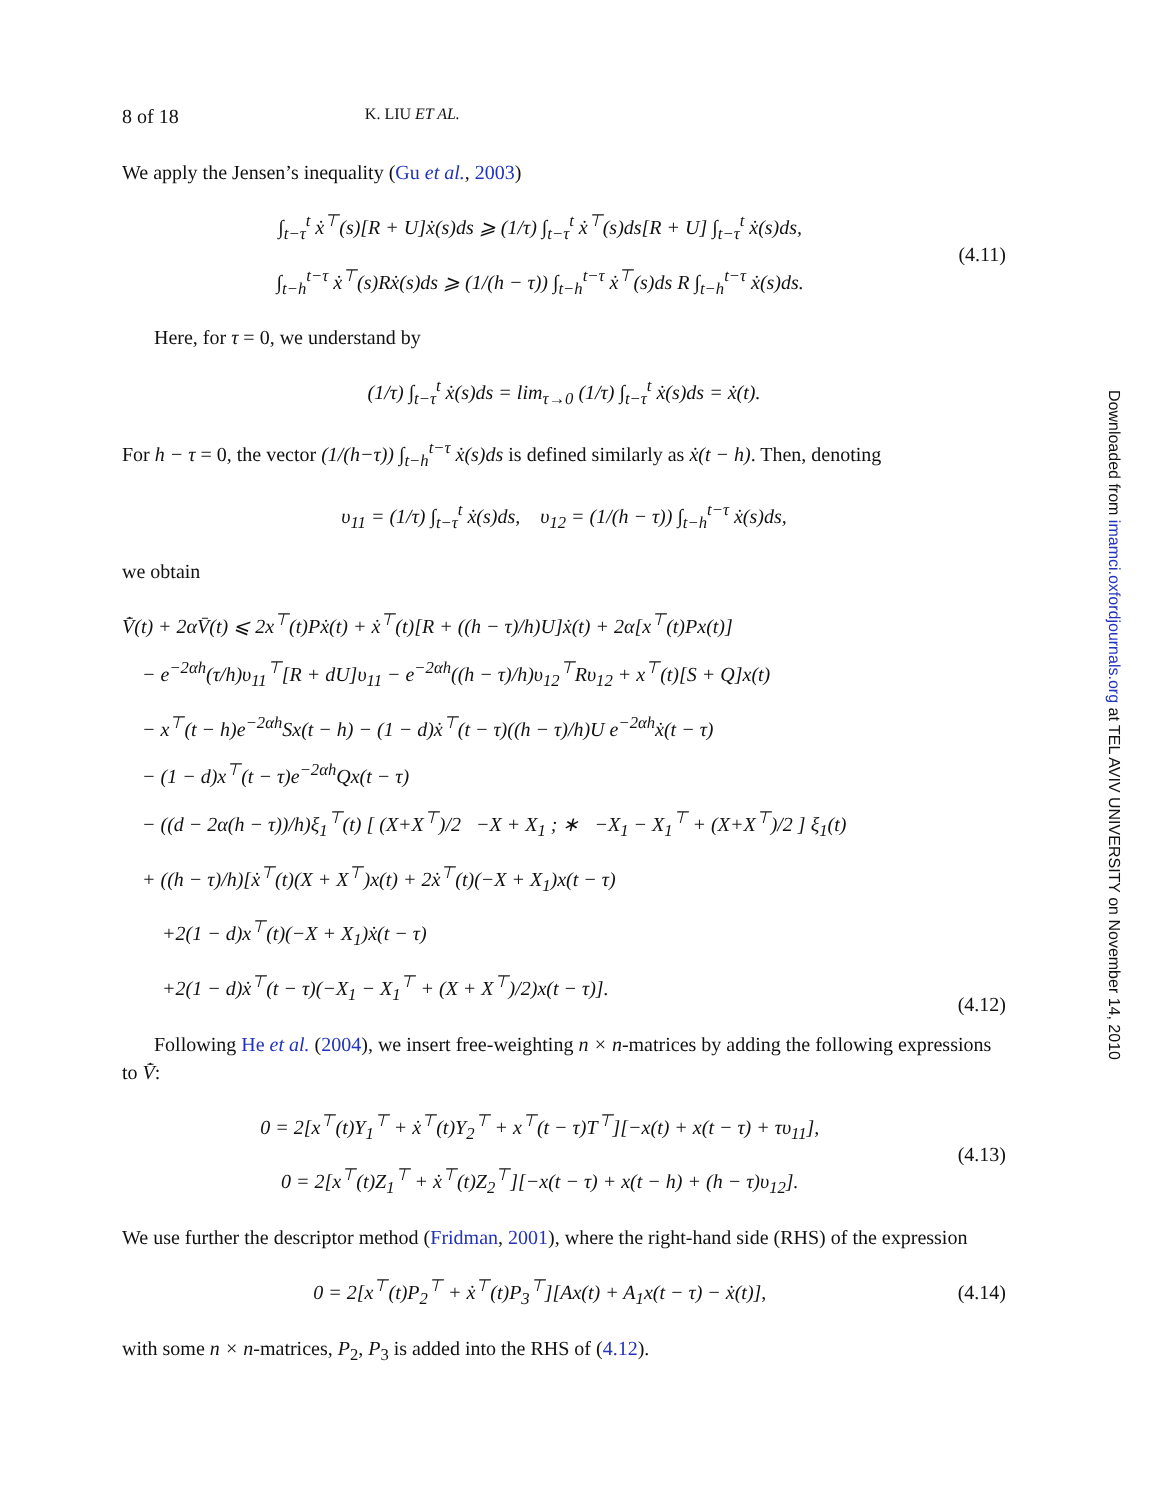8 of 18 K. LIU ET AL.
We apply the Jensen’s inequality (Gu et al., 2003)
∫<sub>t−τ</sub><sup>t</sup> ẋ<sup>⊤</sup>(s)[R + U]ẋ(s)ds ⩾ (1/τ) ∫<sub>t−τ</sub><sup>t</sup> ẋ<sup>⊤</sup>(s)ds[R + U] ∫<sub>t−τ</sub><sup>t</sup> ẋ(s)ds,
∫<sub>t−h</sub><sup>t−τ</sup> ẋ<sup>⊤</sup>(s)Rẋ(s)ds ⩾ (1/(h − τ)) ∫<sub>t−h</sub><sup>t−τ</sup> ẋ<sup>⊤</sup>(s)ds R ∫<sub>t−h</sub><sup>t−τ</sup> ẋ(s)ds.
(4.11)
Here, for τ = 0, we understand by
(1/τ) ∫<sub>t−τ</sub><sup>t</sup> ẋ(s)ds = lim<sub>τ→0</sub> (1/τ) ∫<sub>t−τ</sub><sup>t</sup> ẋ(s)ds = ẋ(t).
For h − τ = 0, the vector (1/(h−τ)) ∫<sub>t−h</sub><sup>t−τ</sup> ẋ(s)ds is defined similarly as ẋ(t − h). Then, denoting
υ<sub>11</sub> = (1/τ) ∫<sub>t−τ</sub><sup>t</sup> ẋ(s)ds, υ<sub>12</sub> = (1/(h − τ)) ∫<sub>t−h</sub><sup>t−τ</sup> ẋ(s)ds,
we obtain
V̄̇(t) + 2αV̄(t) ⩽ 2x<sup>⊤</sup>(t)Pẋ(t) + ẋ<sup>⊤</sup>(t)[R + ((h − τ)/h)U]ẋ(t) + 2α[x<sup>⊤</sup>(t)Px(t)]
− e<sup>−2αh</sup>(τ/h)υ<sub>11</sub><sup>⊤</sup>[R + dU]υ<sub>11</sub> − e<sup>−2αh</sup>((h − τ)/h)υ<sub>12</sub><sup>⊤</sup>Rυ<sub>12</sub> + x<sup>⊤</sup>(t)[S + Q]x(t)
− x<sup>⊤</sup>(t − h)e<sup>−2αh</sup>Sx(t − h) − (1 − d)ẋ<sup>⊤</sup>(t − τ)((h − τ)/h)U e<sup>−2αh</sup>ẋ(t − τ)
− (1 − d)x<sup>⊤</sup>(t − τ)e<sup>−2αh</sup>Qx(t − τ)
− ((d − 2α(h − τ))/h)ξ<sub>1</sub><sup>⊤</sup>(t) [ (X+X<sup>⊤</sup>)/2 −X + X<sub>1</sub> ; ∗ −X<sub>1</sub> − X<sub>1</sub><sup>⊤</sup> + (X+X<sup>⊤</sup>)/2 ] ξ<sub>1</sub>(t)
+ ((h − τ)/h)[ẋ<sup>⊤</sup>(t)(X + X<sup>⊤</sup>)x(t) + 2ẋ<sup>⊤</sup>(t)(−X + X<sub>1</sub>)x(t − τ)
+2(1 − d)x<sup>⊤</sup>(t)(−X + X<sub>1</sub>)ẋ(t − τ)
+2(1 − d)ẋ<sup>⊤</sup>(t − τ)(−X<sub>1</sub> − X<sub>1</sub><sup>⊤</sup> + (X + X<sup>⊤</sup>)/2)x(t − τ)].
(4.12)
Following He et al. (2004), we insert free-weighting n × n-matrices by adding the following expressions to V̄̇:
0 = 2[x<sup>⊤</sup>(t)Y<sub>1</sub><sup>⊤</sup> + ẋ<sup>⊤</sup>(t)Y<sub>2</sub><sup>⊤</sup> + x<sup>⊤</sup>(t − τ)T<sup>⊤</sup>][−x(t) + x(t − τ) + τυ<sub>11</sub>],
0 = 2[x<sup>⊤</sup>(t)Z<sub>1</sub><sup>⊤</sup> + ẋ<sup>⊤</sup>(t)Z<sub>2</sub><sup>⊤</sup>][−x(t − τ) + x(t − h) + (h − τ)υ<sub>12</sub>].
(4.13)
We use further the descriptor method (Fridman, 2001), where the right-hand side (RHS) of the expression
0 = 2[x<sup>⊤</sup>(t)P<sub>2</sub><sup>⊤</sup> + ẋ<sup>⊤</sup>(t)P<sub>3</sub><sup>⊤</sup>][Ax(t) + A<sub>1</sub>x(t − τ) − ẋ(t)],
(4.14)
with some n × n-matrices, P<sub>2</sub>, P<sub>3</sub> is added into the RHS of (4.12).
Downloaded from imamci.oxfordjournals.org at TEL AVIV UNIVERSITY on November 14, 2010